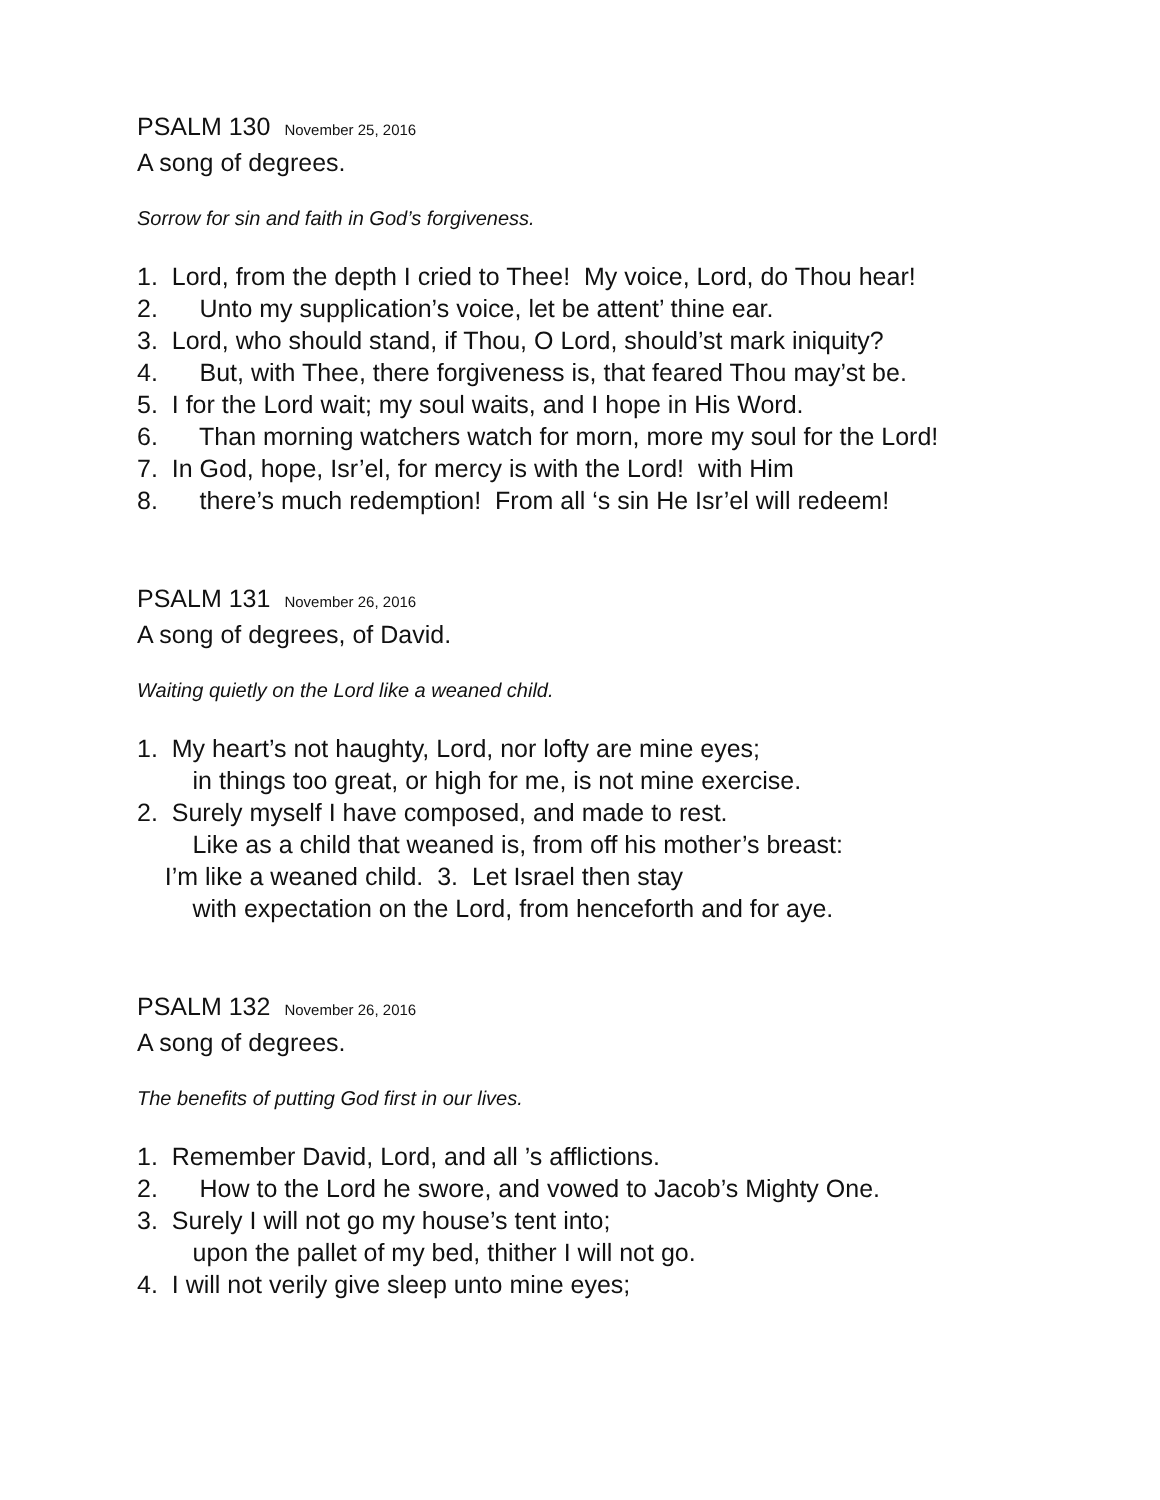PSALM 130 November 25, 2016
A song of degrees.
Sorrow for sin and faith in God’s forgiveness.
1. Lord, from the depth I cried to Thee! My voice, Lord, do Thou hear!
2. Unto my supplication’s voice, let be attent’ thine ear.
3. Lord, who should stand, if Thou, O Lord, should’st mark iniquity?
4. But, with Thee, there forgiveness is, that feared Thou may’st be.
5. I for the Lord wait; my soul waits, and I hope in His Word.
6. Than morning watchers watch for morn, more my soul for the Lord!
7. In God, hope, Isr’el, for mercy is with the Lord! with Him
8. there’s much redemption! From all ‘s sin He Isr’el will redeem!
PSALM 131 November 26, 2016
A song of degrees, of David.
Waiting quietly on the Lord like a weaned child.
1. My heart’s not haughty, Lord, nor lofty are mine eyes;
in things too great, or high for me, is not mine exercise.
2. Surely myself I have composed, and made to rest.
Like as a child that weaned is, from off his mother’s breast:
I’m like a weaned child. 3. Let Israel then stay
with expectation on the Lord, from henceforth and for aye.
PSALM 132 November 26, 2016
A song of degrees.
The benefits of putting God first in our lives.
1. Remember David, Lord, and all ’s afflictions.
2. How to the Lord he swore, and vowed to Jacob’s Mighty One.
3. Surely I will not go my house’s tent into;
upon the pallet of my bed, thither I will not go.
4. I will not verily give sleep unto mine eyes;